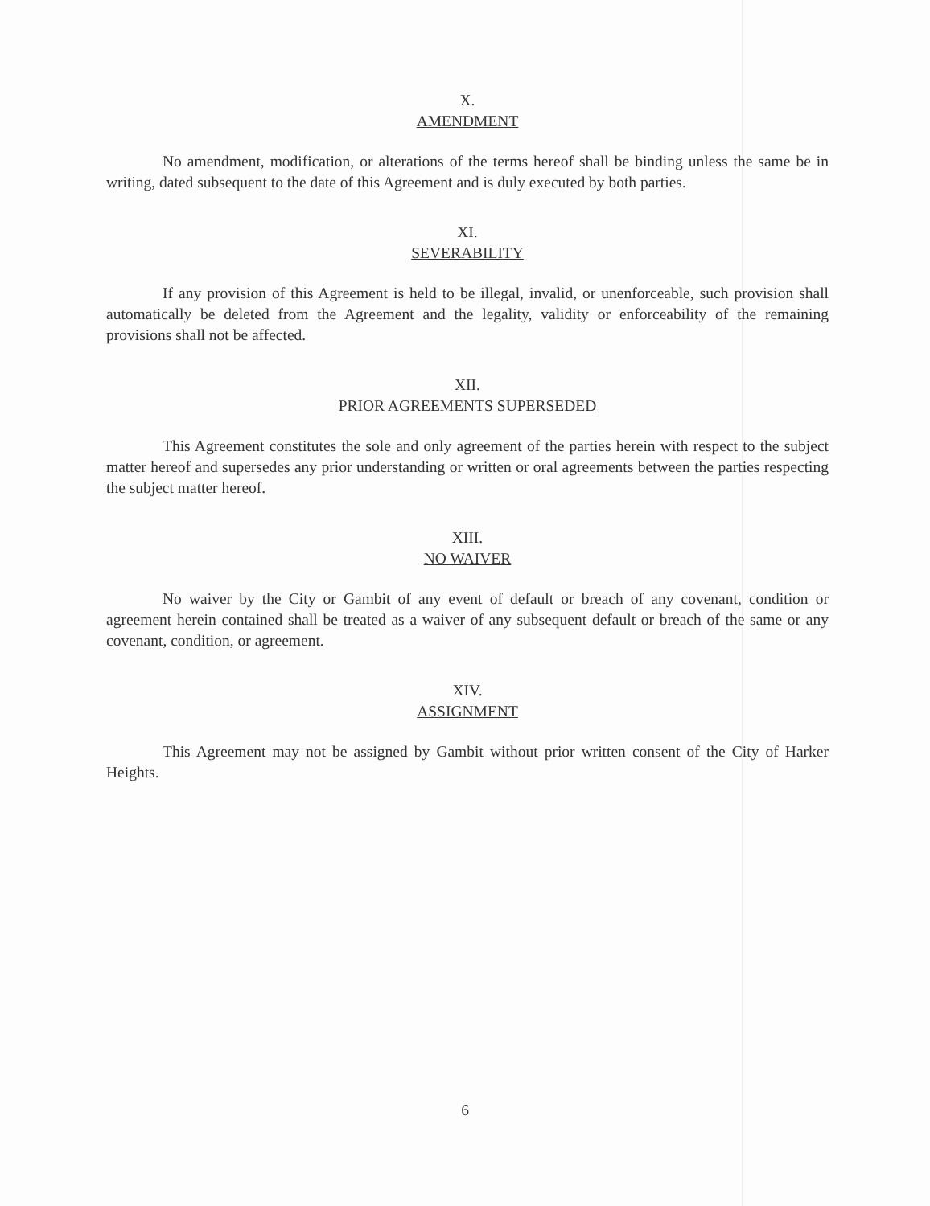X.
AMENDMENT
No amendment, modification, or alterations of the terms hereof shall be binding unless the same be in writing, dated subsequent to the date of this Agreement and is duly executed by both parties.
XI.
SEVERABILITY
If any provision of this Agreement is held to be illegal, invalid, or unenforceable, such provision shall automatically be deleted from the Agreement and the legality, validity or enforceability of the remaining provisions shall not be affected.
XII.
PRIOR AGREEMENTS SUPERSEDED
This Agreement constitutes the sole and only agreement of the parties herein with respect to the subject matter hereof and supersedes any prior understanding or written or oral agreements between the parties respecting the subject matter hereof.
XIII.
NO WAIVER
No waiver by the City or Gambit of any event of default or breach of any covenant, condition or agreement herein contained shall be treated as a waiver of any subsequent default or breach of the same or any covenant, condition, or agreement.
XIV.
ASSIGNMENT
This Agreement may not be assigned by Gambit without prior written consent of the City of Harker Heights.
6